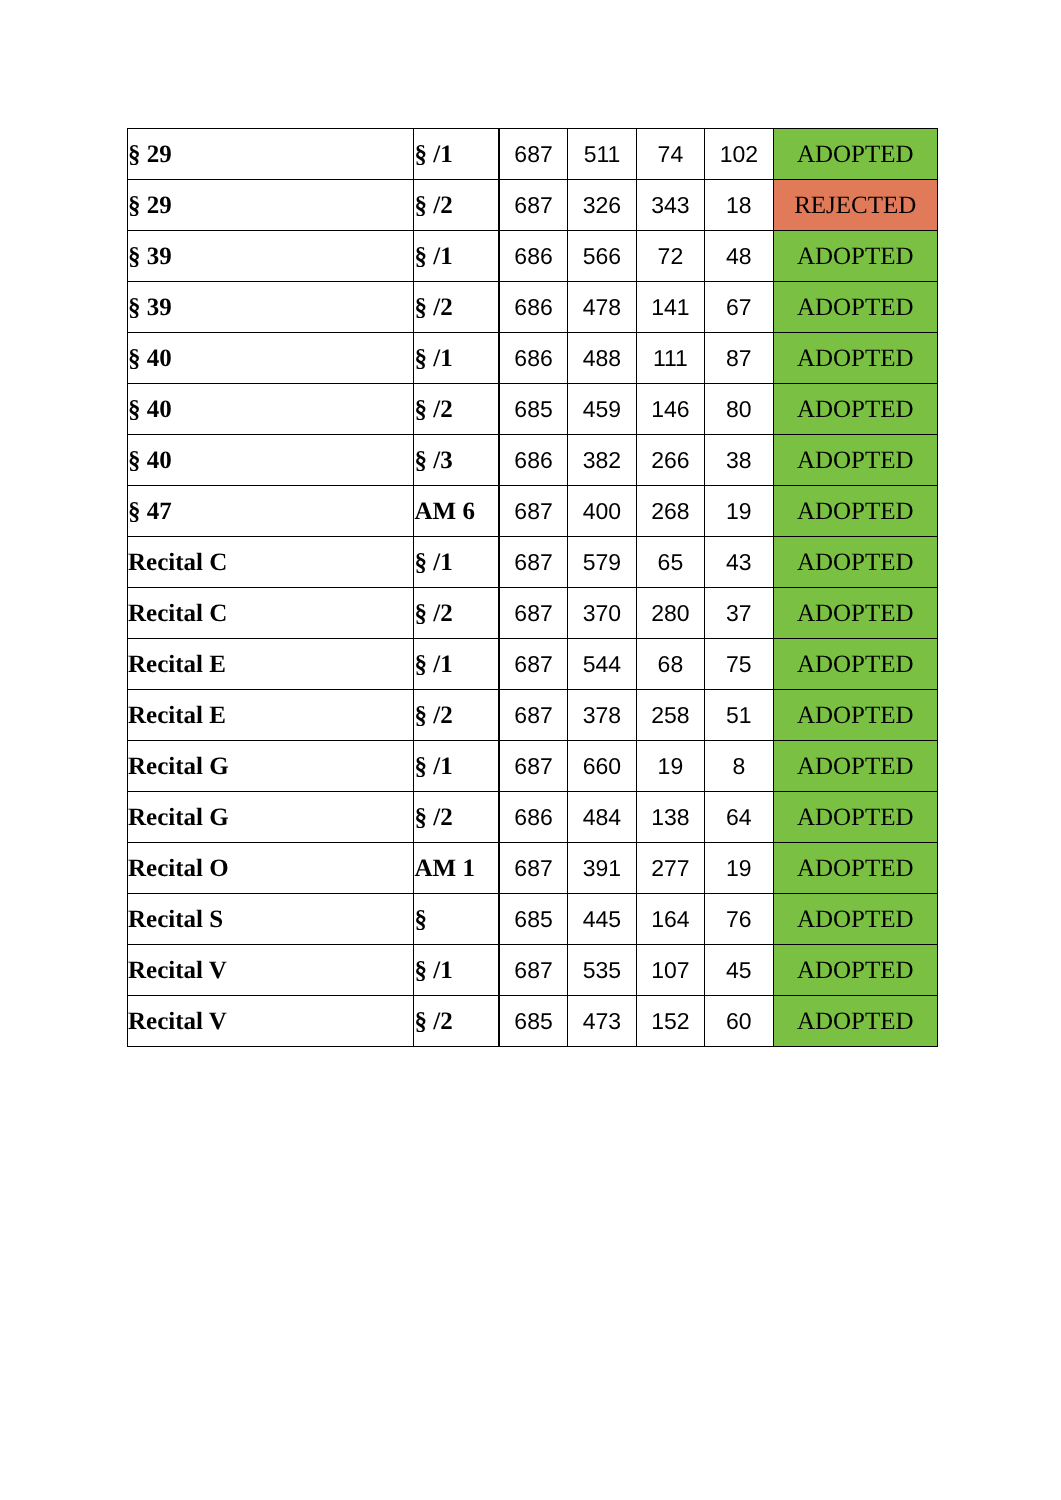| § 29 | § /1 | 687 | 511 | 74 | 102 | ADOPTED |
| § 29 | § /2 | 687 | 326 | 343 | 18 | REJECTED |
| § 39 | § /1 | 686 | 566 | 72 | 48 | ADOPTED |
| § 39 | § /2 | 686 | 478 | 141 | 67 | ADOPTED |
| § 40 | § /1 | 686 | 488 | 111 | 87 | ADOPTED |
| § 40 | § /2 | 685 | 459 | 146 | 80 | ADOPTED |
| § 40 | § /3 | 686 | 382 | 266 | 38 | ADOPTED |
| § 47 | AM 6 | 687 | 400 | 268 | 19 | ADOPTED |
| Recital C | § /1 | 687 | 579 | 65 | 43 | ADOPTED |
| Recital C | § /2 | 687 | 370 | 280 | 37 | ADOPTED |
| Recital E | § /1 | 687 | 544 | 68 | 75 | ADOPTED |
| Recital E | § /2 | 687 | 378 | 258 | 51 | ADOPTED |
| Recital G | § /1 | 687 | 660 | 19 | 8 | ADOPTED |
| Recital G | § /2 | 686 | 484 | 138 | 64 | ADOPTED |
| Recital O | AM 1 | 687 | 391 | 277 | 19 | ADOPTED |
| Recital S | § | 685 | 445 | 164 | 76 | ADOPTED |
| Recital V | § /1 | 687 | 535 | 107 | 45 | ADOPTED |
| Recital V | § /2 | 685 | 473 | 152 | 60 | ADOPTED |